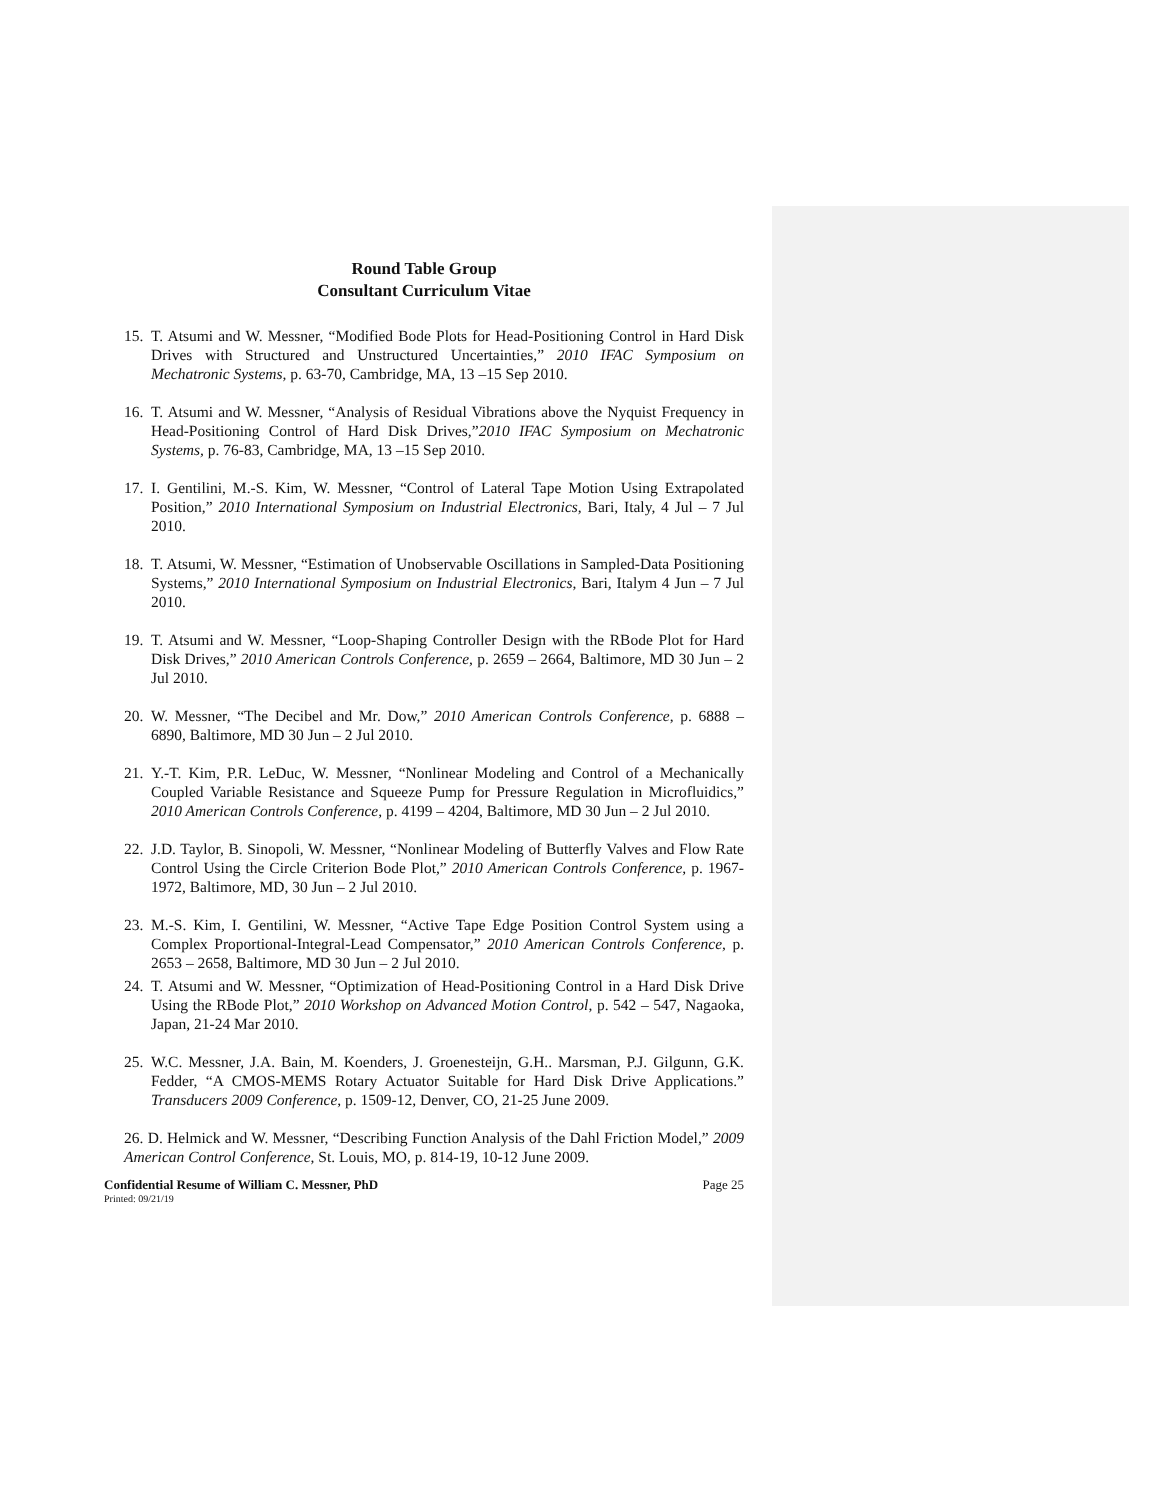Round Table Group
Consultant Curriculum Vitae
15.
T. Atsumi and W. Messner, “Modified Bode Plots for Head-Positioning Control in Hard Disk Drives with Structured and Unstructured Uncertainties,” 2010 IFAC Symposium on Mechatronic Systems, p. 63-70, Cambridge, MA, 13 –15 Sep 2010.
16.
T. Atsumi and W. Messner, “Analysis of Residual Vibrations above the Nyquist Frequency in Head-Positioning Control of Hard Disk Drives,”2010 IFAC Symposium on Mechatronic Systems, p. 76-83, Cambridge, MA, 13 –15 Sep 2010.
17.
I. Gentilini, M.-S. Kim, W. Messner, “Control of Lateral Tape Motion Using Extrapolated Position,” 2010 International Symposium on Industrial Electronics, Bari, Italy, 4 Jul – 7 Jul 2010.
18.
T. Atsumi, W. Messner, “Estimation of Unobservable Oscillations in Sampled-Data Positioning Systems,” 2010 International Symposium on Industrial Electronics, Bari, Italym 4 Jun – 7 Jul 2010.
19.
T. Atsumi and W. Messner, “Loop-Shaping Controller Design with the RBode Plot for Hard Disk Drives,” 2010 American Controls Conference, p. 2659 – 2664, Baltimore, MD 30 Jun – 2 Jul 2010.
20.
W. Messner, “The Decibel and Mr. Dow,” 2010 American Controls Conference, p. 6888 – 6890, Baltimore, MD 30 Jun – 2 Jul 2010.
21.
Y.-T. Kim, P.R. LeDuc, W. Messner, “Nonlinear Modeling and Control of a Mechanically Coupled Variable Resistance and Squeeze Pump for Pressure Regulation in Microfluidics,” 2010 American Controls Conference, p. 4199 – 4204, Baltimore, MD 30 Jun – 2 Jul 2010.
22.
J.D. Taylor, B. Sinopoli, W. Messner, “Nonlinear Modeling of Butterfly Valves and Flow Rate Control Using the Circle Criterion Bode Plot,” 2010 American Controls Conference, p. 1967-1972, Baltimore, MD, 30 Jun – 2 Jul 2010.
23.
M.-S. Kim, I. Gentilini, W. Messner, “Active Tape Edge Position Control System using a Complex Proportional-Integral-Lead Compensator,” 2010 American Controls Conference, p. 2653 – 2658, Baltimore, MD 30 Jun – 2 Jul 2010.
24.
T. Atsumi and W. Messner, “Optimization of Head-Positioning Control in a Hard Disk Drive Using the RBode Plot,” 2010 Workshop on Advanced Motion Control, p. 542 – 547, Nagaoka, Japan, 21-24 Mar 2010.
25.
W.C. Messner, J.A. Bain, M. Koenders, J. Groenesteijn, G.H.. Marsman, P.J. Gilgunn, G.K. Fedder, “A CMOS-MEMS Rotary Actuator Suitable for Hard Disk Drive Applications.” Transducers 2009 Conference, p. 1509-12, Denver, CO, 21-25 June 2009.
26. D. Helmick and W. Messner, “Describing Function Analysis of the Dahl Friction Model,” 2009 American Control Conference, St. Louis, MO, p. 814-19, 10-12 June 2009.
Confidential Resume of William C. Messner, PhD Page 25
Printed: 09/21/19